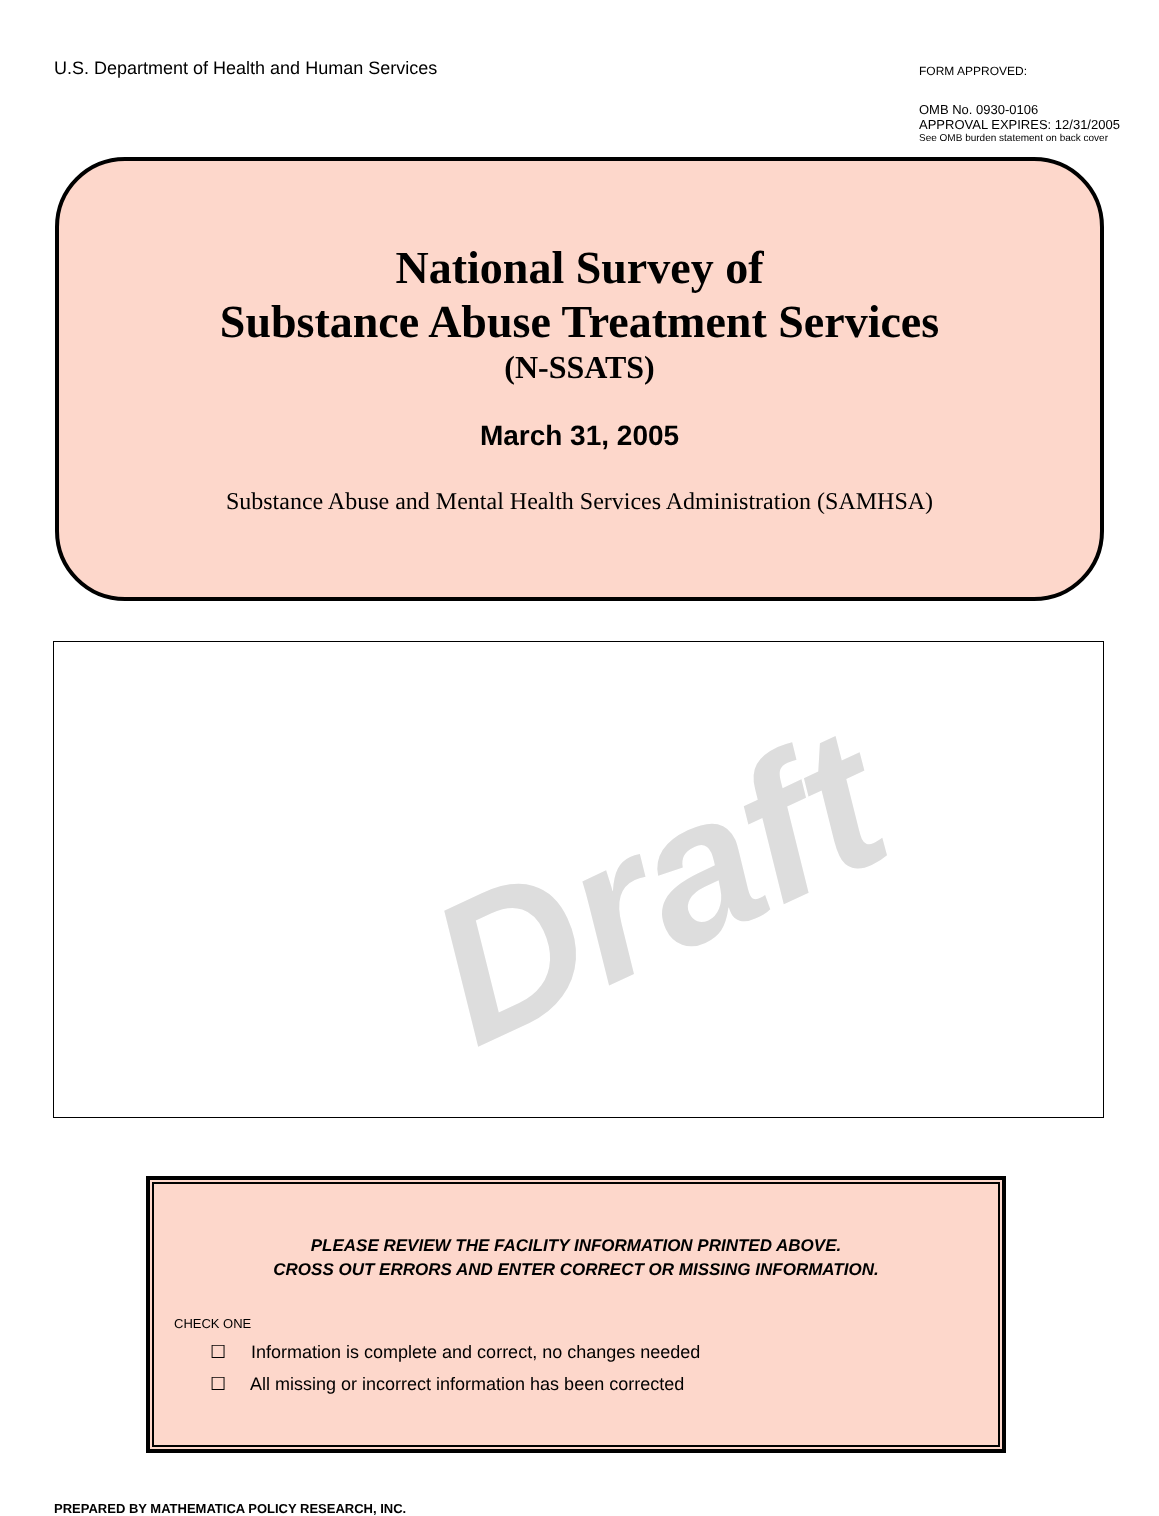U.S. Department of Health and Human Services
FORM APPROVED:
OMB No. 0930-0106
APPROVAL EXPIRES: 12/31/2005
See OMB burden statement on back cover
National Survey of
Substance Abuse Treatment Services
(N-SSATS)
March 31, 2005
Substance Abuse and Mental Health Services Administration (SAMHSA)
Draft
PLEASE REVIEW THE FACILITY INFORMATION PRINTED ABOVE.
CROSS OUT ERRORS AND ENTER CORRECT OR MISSING INFORMATION.
CHECK ONE
☐ Information is complete and correct, no changes needed
☐ All missing or incorrect information has been corrected
PREPARED BY MATHEMATICA POLICY RESEARCH, INC.